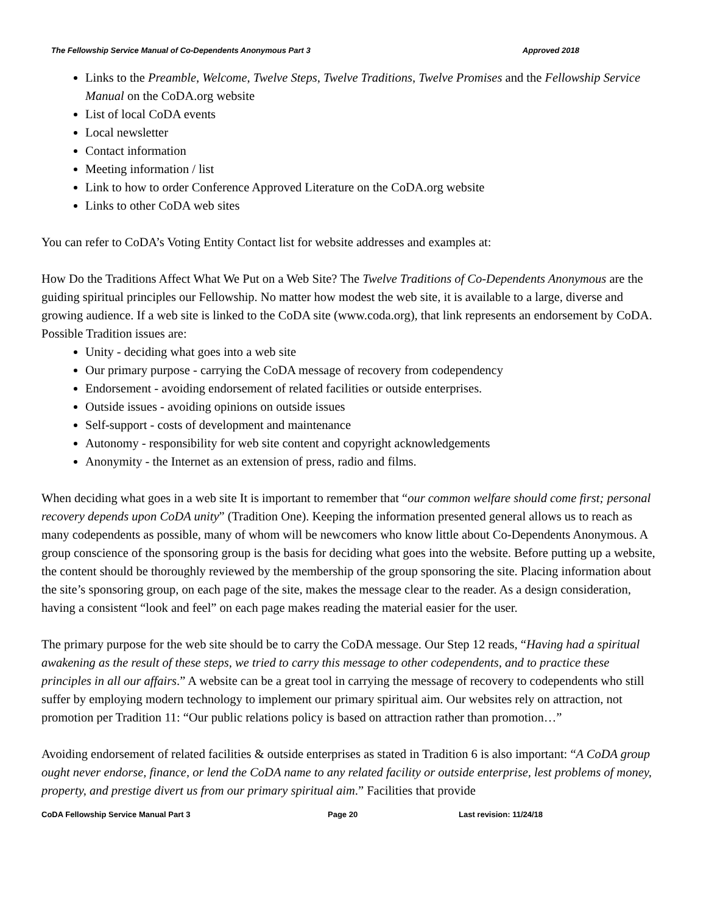The Fellowship Service Manual of Co-Dependents Anonymous Part 3 Approved 2018
Links to the Preamble, Welcome, Twelve Steps, Twelve Traditions, Twelve Promises and the Fellowship Service Manual on the CoDA.org website
List of local CoDA events
Local newsletter
Contact information
Meeting information / list
Link to how to order Conference Approved Literature on the CoDA.org website
Links to other CoDA web sites
You can refer to CoDA’s Voting Entity Contact list for website addresses and examples at:
How Do the Traditions Affect What We Put on a Web Site? The Twelve Traditions of Co-Dependents Anonymous are the guiding spiritual principles our Fellowship. No matter how modest the web site, it is available to a large, diverse and growing audience. If a web site is linked to the CoDA site (www.coda.org), that link represents an endorsement by CoDA. Possible Tradition issues are:
Unity - deciding what goes into a web site
Our primary purpose - carrying the CoDA message of recovery from codependency
Endorsement - avoiding endorsement of related facilities or outside enterprises.
Outside issues - avoiding opinions on outside issues
Self-support - costs of development and maintenance
Autonomy - responsibility for web site content and copyright acknowledgements
Anonymity - the Internet as an extension of press, radio and films.
When deciding what goes in a web site It is important to remember that “our common welfare should come first; personal recovery depends upon CoDA unity” (Tradition One). Keeping the information presented general allows us to reach as many codependents as possible, many of whom will be newcomers who know little about Co-Dependents Anonymous. A group conscience of the sponsoring group is the basis for deciding what goes into the website. Before putting up a website, the content should be thoroughly reviewed by the membership of the group sponsoring the site. Placing information about the site’s sponsoring group, on each page of the site, makes the message clear to the reader. As a design consideration, having a consistent “look and feel” on each page makes reading the material easier for the user.
The primary purpose for the web site should be to carry the CoDA message. Our Step 12 reads, “Having had a spiritual awakening as the result of these steps, we tried to carry this message to other codependents, and to practice these principles in all our affairs.” A website can be a great tool in carrying the message of recovery to codependents who still suffer by employing modern technology to implement our primary spiritual aim. Our websites rely on attraction, not promotion per Tradition 11: “Our public relations policy is based on attraction rather than promotion…”
Avoiding endorsement of related facilities & outside enterprises as stated in Tradition 6 is also important: “A CoDA group ought never endorse, finance, or lend the CoDA name to any related facility or outside enterprise, lest problems of money, property, and prestige divert us from our primary spiritual aim.” Facilities that provide
CoDA Fellowship Service Manual Part 3 Page 20 Last revision: 11/24/18